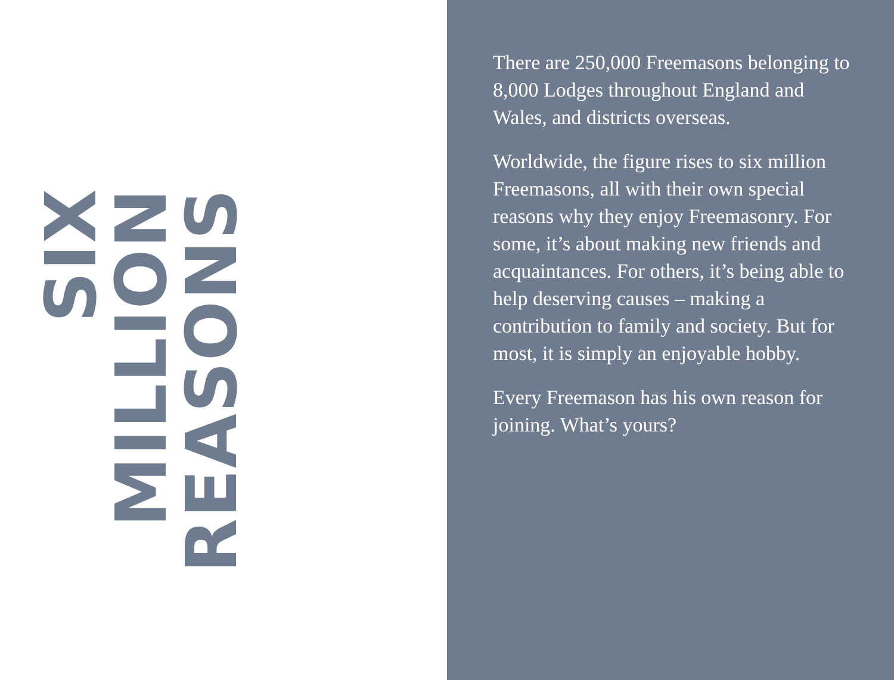SIX MILLION
REASONS
There are 250,000 Freemasons belonging to 8,000 Lodges throughout England and Wales, and districts overseas.
Worldwide, the figure rises to six million Freemasons, all with their own special reasons why they enjoy Freemasonry. For some, it’s about making new friends and acquaintances. For others, it’s being able to help deserving causes – making a contribution to family and society. But for most, it is simply an enjoyable hobby.
Every Freemason has his own reason for joining. What’s yours?